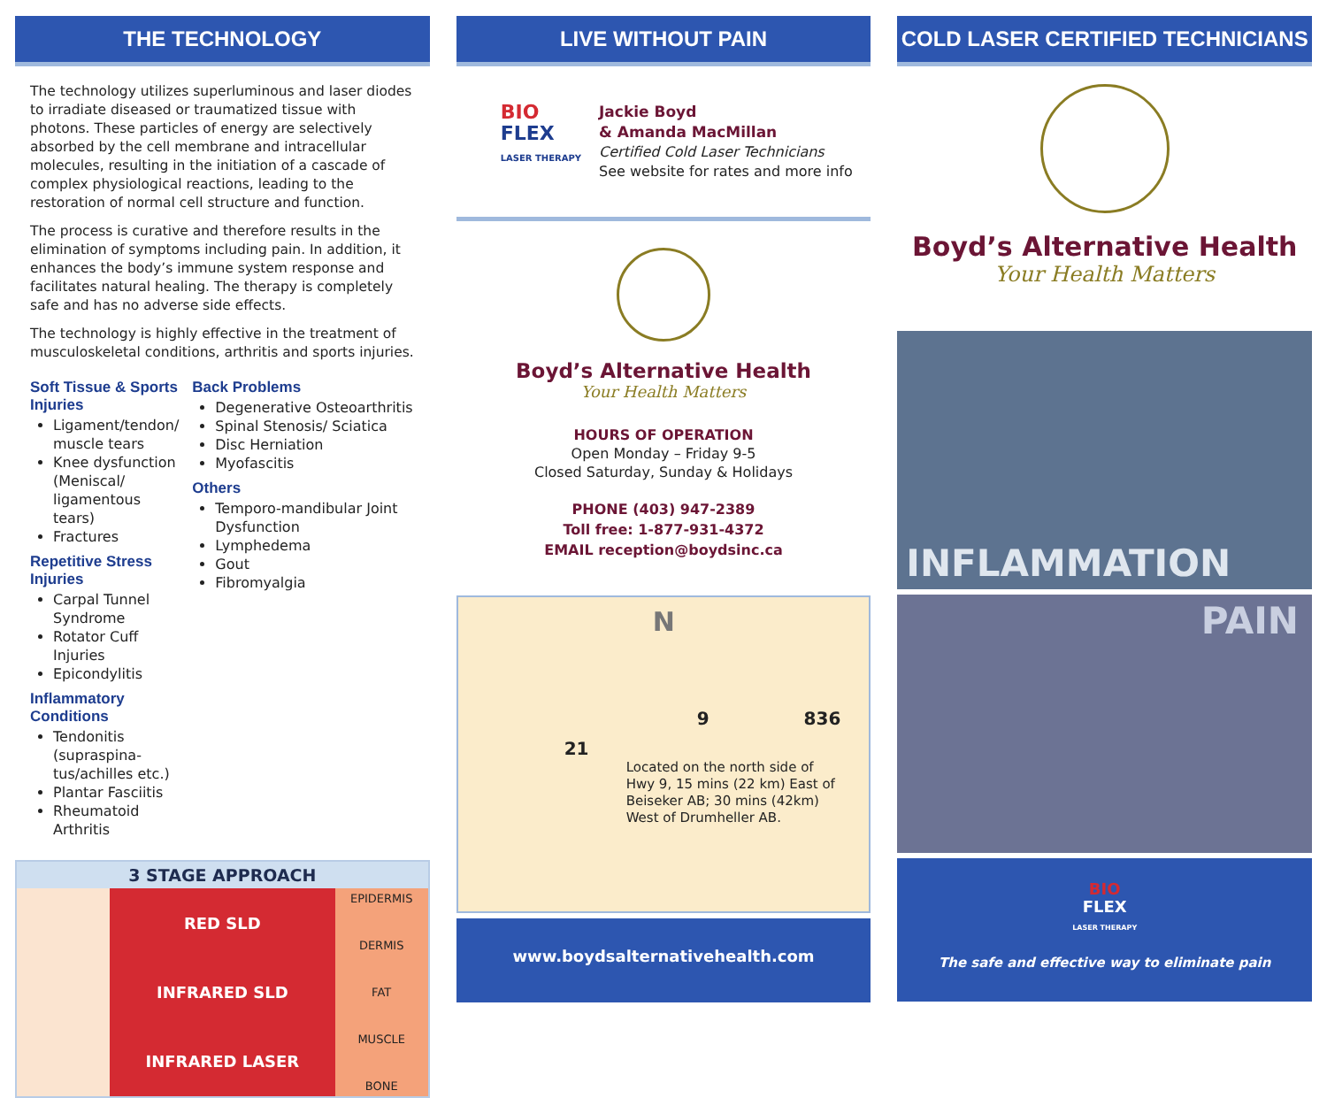THE TECHNOLOGY
The technology utilizes superluminous and laser diodes to irradiate diseased or traumatized tissue with photons. These particles of energy are selectively absorbed by the cell membrane and intracellular molecules, resulting in the initiation of a cascade of complex physiological reactions, leading to the restoration of normal cell structure and function.
The process is curative and therefore results in the elimination of symptoms including pain. In addition, it enhances the body’s immune system response and facilitates natural healing. The therapy is completely safe and has no adverse side effects.
The technology is highly effective in the treatment of musculoskeletal conditions, arthritis and sports injuries.
Soft Tissue & Sports Injuries
Ligament/tendon/ muscle tears
Knee dysfunction (Meniscal/ ligamentous tears)
Fractures
Repetitive Stress Injuries
Carpal Tunnel Syndrome
Rotator Cuff Injuries
Epicondylitis
Inflammatory Conditions
Tendonitis (supraspina-tus/achilles etc.)
Plantar Fasciitis
Rheumatoid Arthritis
Back Problems
Degenerative Osteoarthritis
Spinal Stenosis/ Sciatica
Disc Herniation
Myofascitis
Others
Temporo-mandibular Joint Dysfunction
Lymphedema
Gout
Fibromyalgia
3 STAGE APPROACH
RED SLD
INFRARED SLD
INFRARED LASER
EPIDERMIS
DERMIS
FAT
MUSCLE
BONE
LIVE WITHOUT PAIN
BIO
FLEX
LASER THERAPY
Jackie Boyd
& Amanda MacMillan
Certified Cold Laser Technicians
See website for rates and more info
Boyd’s Alternative Health
Your Health Matters
HOURS OF OPERATION
Open Monday – Friday 9-5
Closed Saturday, Sunday & Holidays
PHONE (403) 947-2389
Toll free: 1-877-931-4372
EMAIL reception@boydsinc.ca
N
9 836
21
Located on the north side of Hwy 9, 15 mins (22 km) East of Beiseker AB; 30 mins (42km) West of Drumheller AB.
www.boydsalternativehealth.com
COLD LASER CERTIFIED TECHNICIANS
Boyd’s Alternative Health
Your Health Matters
INFLAMMATION
PAIN
BIO
FLEX
LASER THERAPY
The safe and effective way to eliminate pain